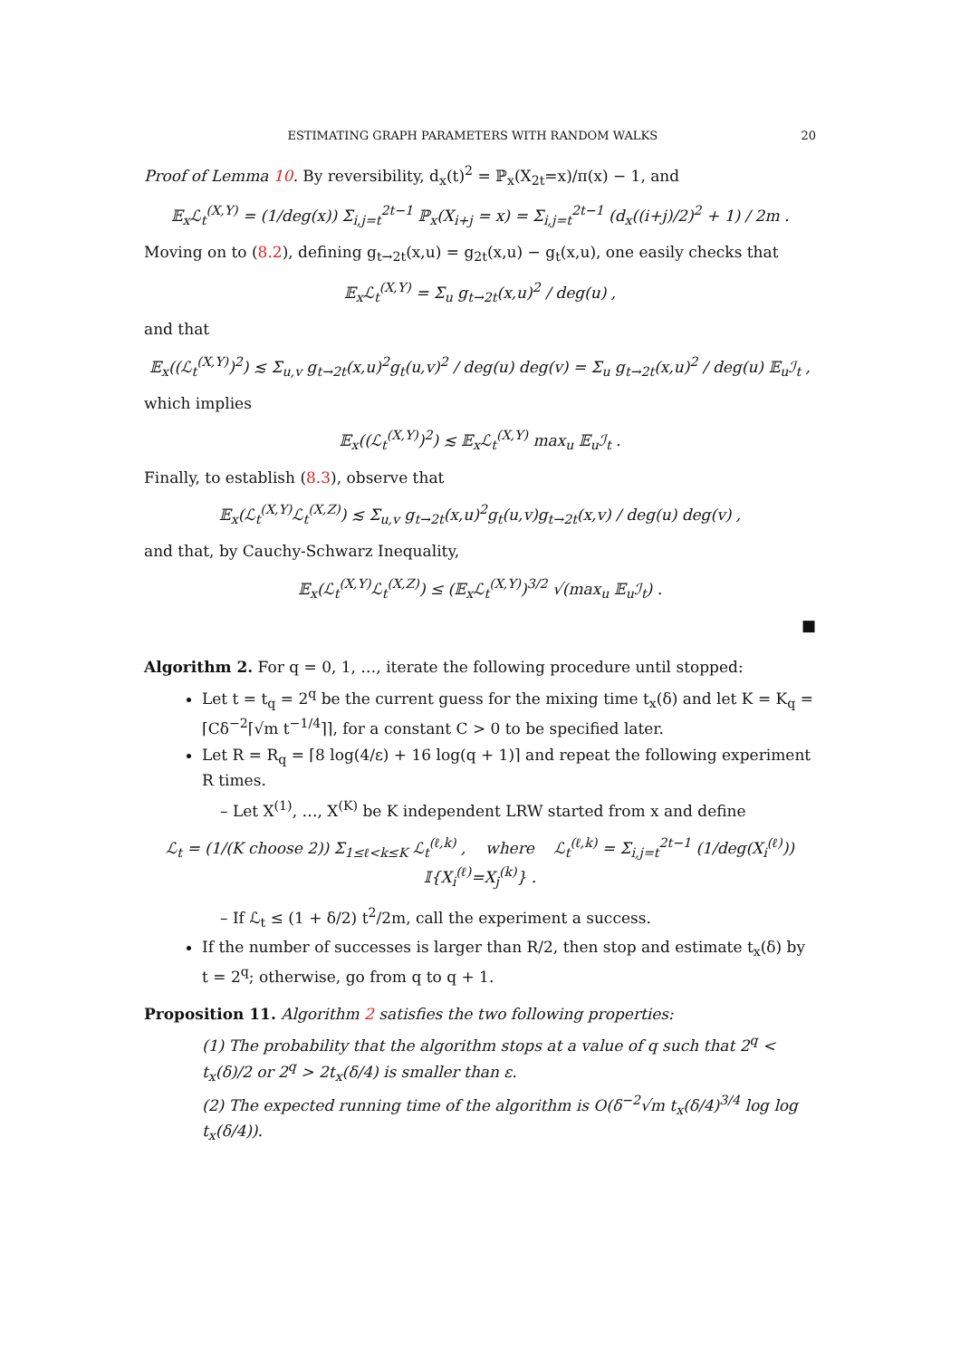ESTIMATING GRAPH PARAMETERS WITH RANDOM WALKS 20
Proof of Lemma 10. By reversibility, d<sub>x</sub>(t)<sup>2</sup> = ℙ<sub>x</sub>(X<sub>2t</sub>=x)/π(x) − 1, and
𝔼<sub>x</sub>ℒ<sub>t</sub><sup>(X,Y)</sup> = (1/deg(x)) Σ<sub>i,j=t</sub><sup>2t−1</sup> ℙ<sub>x</sub>(X<sub>i+j</sub> = x) = Σ<sub>i,j=t</sub><sup>2t−1</sup> (d<sub>x</sub>((i+j)/2)<sup>2</sup> + 1) / 2m .
Moving on to (8.2), defining g<sub>t→2t</sub>(x,u) = g<sub>2t</sub>(x,u) − g<sub>t</sub>(x,u), one easily checks that
𝔼<sub>x</sub>ℒ<sub>t</sub><sup>(X,Y)</sup> = Σ<sub>u</sub> g<sub>t→2t</sub>(x,u)<sup>2</sup> / deg(u) ,
and that
𝔼<sub>x</sub>((ℒ<sub>t</sub><sup>(X,Y)</sup>)<sup>2</sup>) ≲ Σ<sub>u,v</sub> g<sub>t→2t</sub>(x,u)<sup>2</sup>g<sub>t</sub>(u,v)<sup>2</sup> / deg(u) deg(v) = Σ<sub>u</sub> g<sub>t→2t</sub>(x,u)<sup>2</sup> / deg(u) 𝔼<sub>u</sub>ℐ<sub>t</sub> ,
which implies
𝔼<sub>x</sub>((ℒ<sub>t</sub><sup>(X,Y)</sup>)<sup>2</sup>) ≲ 𝔼<sub>x</sub>ℒ<sub>t</sub><sup>(X,Y)</sup> max<sub>u</sub> 𝔼<sub>u</sub>ℐ<sub>t</sub> .
Finally, to establish (8.3), observe that
𝔼<sub>x</sub>(ℒ<sub>t</sub><sup>(X,Y)</sup>ℒ<sub>t</sub><sup>(X,Z)</sup>) ≲ Σ<sub>u,v</sub> g<sub>t→2t</sub>(x,u)<sup>2</sup>g<sub>t</sub>(u,v)g<sub>t→2t</sub>(x,v) / deg(u) deg(v) ,
and that, by Cauchy-Schwarz Inequality,
𝔼<sub>x</sub>(ℒ<sub>t</sub><sup>(X,Y)</sup>ℒ<sub>t</sub><sup>(X,Z)</sup>) ≤ (𝔼<sub>x</sub>ℒ<sub>t</sub><sup>(X,Y)</sup>)<sup>3/2</sup> √(max<sub>u</sub> 𝔼<sub>u</sub>ℐ<sub>t</sub>) .
■
Algorithm 2. For q = 0, 1, …, iterate the following procedure until stopped:
Let t = t<sub>q</sub> = 2<sup>q</sup> be the current guess for the mixing time t<sub>x</sub>(δ) and let K = K<sub>q</sub> = ⌈Cδ<sup>−2</sup>⌈√m t<sup>−1/4</sup>⌉⌉, for a constant C > 0 to be specified later.
Let R = R<sub>q</sub> = ⌈8 log(4/ε) + 16 log(q + 1)⌉ and repeat the following experiment R times.
– Let X<sup>(1)</sup>, …, X<sup>(K)</sup> be K independent LRW started from x and define
ℒ<sub>t</sub> = (1/(K choose 2)) Σ<sub>1≤ℓ<k≤K</sub> ℒ<sub>t</sub><sup>(ℓ,k)</sup> , where ℒ<sub>t</sub><sup>(ℓ,k)</sup> = Σ<sub>i,j=t</sub><sup>2t−1</sup> (1/deg(X<sub>i</sub><sup>(ℓ)</sup>)) 𝕀{X<sub>i</sub><sup>(ℓ)</sup>=X<sub>j</sub><sup>(k)</sup>} .
– If ℒ<sub>t</sub> ≤ (1 + δ/2) t<sup>2</sup>/2m, call the experiment a success.
If the number of successes is larger than R/2, then stop and estimate t<sub>x</sub>(δ) by t = 2<sup>q</sup>; otherwise, go from q to q + 1.
Proposition 11. Algorithm 2 satisfies the two following properties:
(1) The probability that the algorithm stops at a value of q such that 2<sup>q</sup> < t<sub>x</sub>(δ)/2 or 2<sup>q</sup> > 2t<sub>x</sub>(δ/4) is smaller than ε.
(2) The expected running time of the algorithm is O(δ<sup>−2</sup>√m t<sub>x</sub>(δ/4)<sup>3/4</sup> log log t<sub>x</sub>(δ/4)).